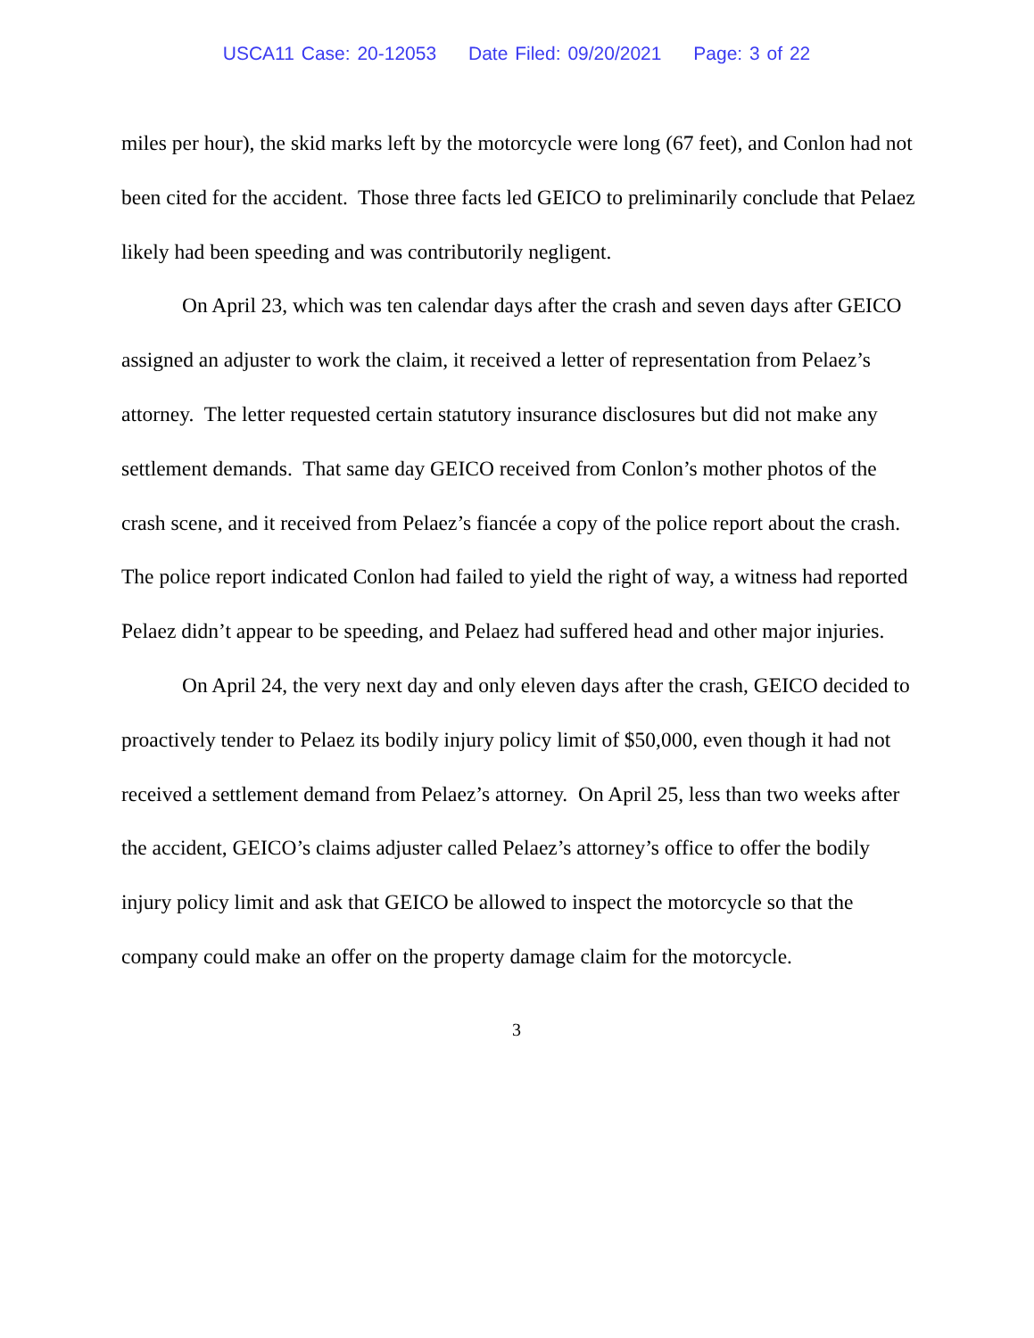USCA11 Case: 20-12053 Date Filed: 09/20/2021 Page: 3 of 22
miles per hour), the skid marks left by the motorcycle were long (67 feet), and Conlon had not been cited for the accident. Those three facts led GEICO to preliminarily conclude that Pelaez likely had been speeding and was contributorily negligent.
On April 23, which was ten calendar days after the crash and seven days after GEICO assigned an adjuster to work the claim, it received a letter of representation from Pelaez’s attorney. The letter requested certain statutory insurance disclosures but did not make any settlement demands. That same day GEICO received from Conlon’s mother photos of the crash scene, and it received from Pelaez’s fiancée a copy of the police report about the crash. The police report indicated Conlon had failed to yield the right of way, a witness had reported Pelaez didn’t appear to be speeding, and Pelaez had suffered head and other major injuries.
On April 24, the very next day and only eleven days after the crash, GEICO decided to proactively tender to Pelaez its bodily injury policy limit of $50,000, even though it had not received a settlement demand from Pelaez’s attorney. On April 25, less than two weeks after the accident, GEICO’s claims adjuster called Pelaez’s attorney’s office to offer the bodily injury policy limit and ask that GEICO be allowed to inspect the motorcycle so that the company could make an offer on the property damage claim for the motorcycle.
3